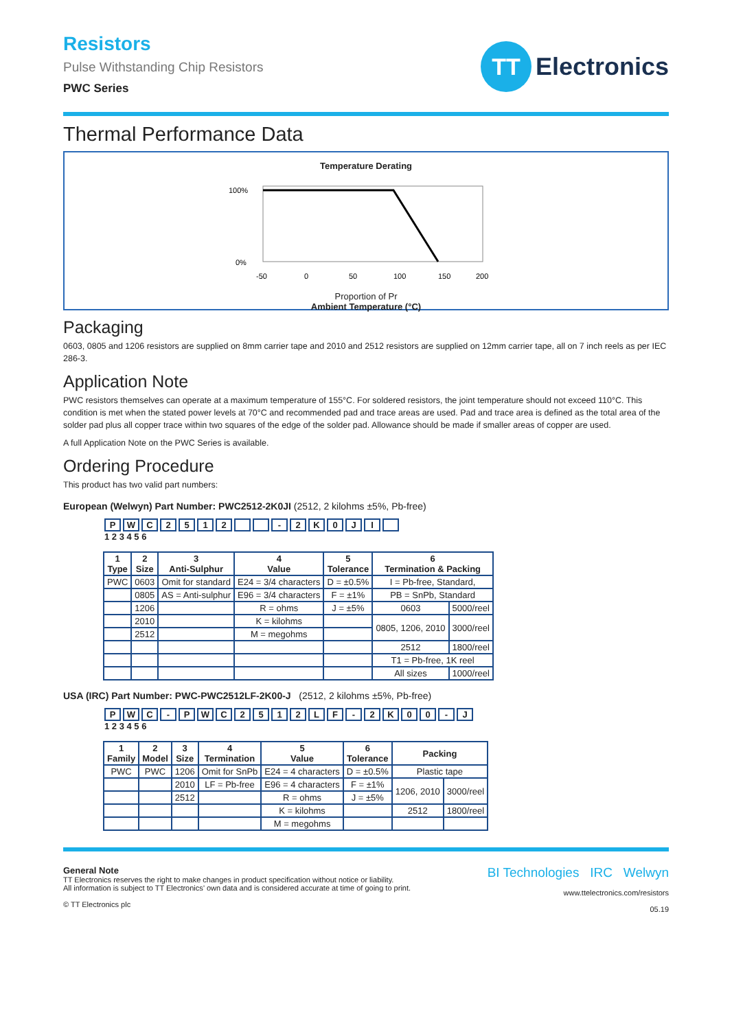Resistors
Pulse Withstanding Chip Resistors
PWC Series
TT
Electronics
Thermal Performance Data
Temperature Derating
100%
0%
-50
0
50
100
150
200
Proportion of Pr
Ambient Temperature (°C)
Packaging
0603, 0805 and 1206 resistors are supplied on 8mm carrier tape and 2010 and 2512 resistors are supplied on 12mm carrier tape, all on 7 inch reels as per IEC 286-3.
Application Note
PWC resistors themselves can operate at a maximum temperature of 155°C. For soldered resistors, the joint temperature should not exceed 110°C. This condition is met when the stated power levels at 70°C and recommended pad and trace areas are used. Pad and trace area is defined as the total area of the solder pad plus all copper trace within two squares of the edge of the solder pad. Allowance should be made if smaller areas of copper are used.
A full Application Note on the PWC Series is available.
Ordering Procedure
This product has two valid part numbers:
European (Welwyn) Part Number: PWC2512-2K0JI (2512, 2 kilohms ±5%, Pb-free)
PWC 2512 - 2 K 0 JI
1 2 3 4 5 6
| 1 Type | 2 Size | 3 Anti-Sulphur | 4 Value | 5 Tolerance | 6 Termination & Packing | |
| --- | --- | --- | --- | --- | --- | --- |
| PWC | 0603 | Omit for standard | E24 = 3/4 characters | D = ±0.5% | I = Pb-free, Standard, | |
| | 0805 | AS = Anti-sulphur | E96 = 3/4 characters | F = ±1% | PB = SnPb, Standard | |
| | 1206 | | R = ohms | J = ±5% | 0603 | 5000/reel |
| | 2010 | | K = kilohms | | 0805, 1206, 2010 | 3000/reel |
| | 2512 | | M = megohms | | | |
| | | | | | 2512 | 1800/reel |
| | | | | | T1 = Pb-free, 1K reel | |
| | | | | | All sizes | 1000/reel |
USA (IRC) Part Number: PWC-PWC2512LF-2K00-J (2512, 2 kilohms ±5%, Pb-free)
PWC - PWC 2512 LF - 2 K 00 - J
1 2 3 4 5 6
| 1 Family | 2 Model | 3 Size | 4 Termination | 5 Value | 6 Tolerance | Packing | |
| --- | --- | --- | --- | --- | --- | --- | --- |
| PWC | PWC | 1206 | Omit for SnPb | E24 = 4 characters | D = ±0.5% | Plastic tape | |
| | | 2010 | LF = Pb-free | E96 = 4 characters | F = ±1% | 1206, 2010 | 3000/reel |
| | | 2512 | | R = ohms | J = ±5% | | |
| | | | | K = kilohms | | 2512 | 1800/reel |
| | | | | M = megohms | | | |
General Note
TT Electronics reserves the right to make changes in product specification without notice or liability.
All information is subject to TT Electronics’ own data and is considered accurate at time of going to print.
© TT Electronics plc
BI Technologies IRC Welwyn
www.ttelectronics.com/resistors
05.19